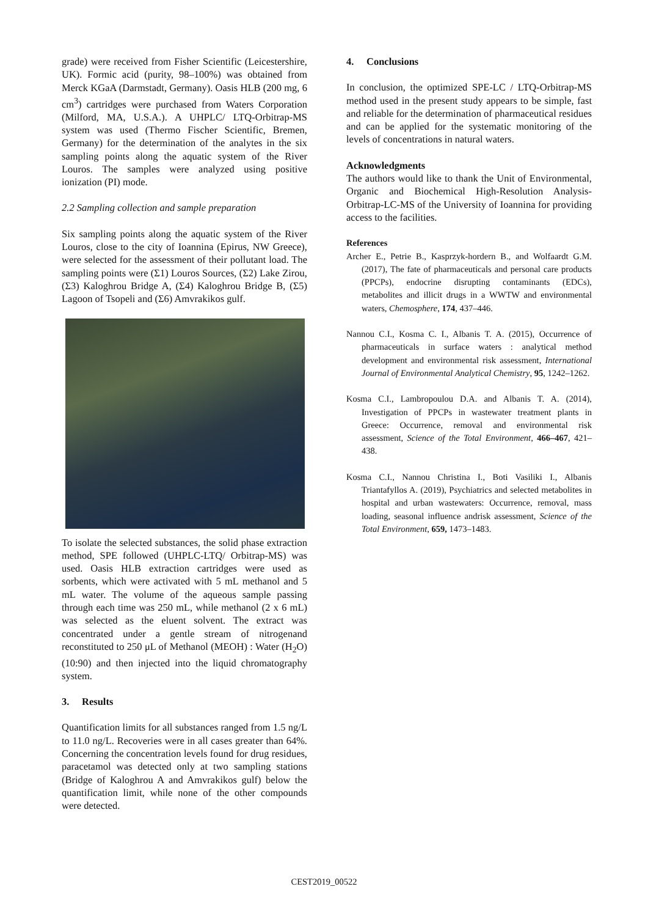grade) were received from Fisher Scientific (Leicestershire, UK). Formic acid (purity, 98–100%) was obtained from Merck KGaA (Darmstadt, Germany). Oasis HLB (200 mg, 6 cm<sup>3</sup>) cartridges were purchased from Waters Corporation (Milford, MA, U.S.A.). A UHPLC/ LTQ-Orbitrap-MS system was used (Thermo Fischer Scientific, Bremen, Germany) for the determination of the analytes in the six sampling points along the aquatic system of the River Louros. The samples were analyzed using positive ionization (PI) mode.
2.2 Sampling collection and sample preparation
Six sampling points along the aquatic system of the River Louros, close to the city of Ioannina (Epirus, NW Greece), were selected for the assessment of their pollutant load. The sampling points were (Σ1) Louros Sources, (Σ2) Lake Zirou, (Σ3) Kaloghrou Bridge A, (Σ4) Kaloghrou Bridge B, (Σ5) Lagoon of Tsopeli and (Σ6) Amvrakikos gulf.
To isolate the selected substances, the solid phase extraction method, SPE followed (UHPLC-LTQ/ Orbitrap-MS) was used. Oasis HLB extraction cartridges were used as sorbents, which were activated with 5 mL methanol and 5 mL water. The volume of the aqueous sample passing through each time was 250 mL, while methanol (2 x 6 mL) was selected as the eluent solvent. The extract was concentrated under a gentle stream of nitrogenand reconstituted to 250 μL of Methanol (MEOH) : Water (H<sub>2</sub>O) (10:90) and then injected into the liquid chromatography system.
3. Results
Quantification limits for all substances ranged from 1.5 ng/L to 11.0 ng/L. Recoveries were in all cases greater than 64%. Concerning the concentration levels found for drug residues, paracetamol was detected only at two sampling stations (Bridge of Kaloghrou A and Amvrakikos gulf) below the quantification limit, while none of the other compounds were detected.
4. Conclusions
In conclusion, the optimized SPE-LC / LTQ-Orbitrap-MS method used in the present study appears to be simple, fast and reliable for the determination of pharmaceutical residues and can be applied for the systematic monitoring of the levels of concentrations in natural waters.
Acknowledgments
The authors would like to thank the Unit of Environmental, Organic and Biochemical High-Resolution Analysis-Orbitrap-LC-MS of the University of Ioannina for providing access to the facilities.
References
Archer E., Petrie B., Kasprzyk-hordern B., and Wolfaardt G.M. (2017), The fate of pharmaceuticals and personal care products (PPCPs), endocrine disrupting contaminants (EDCs), metabolites and illicit drugs in a WWTW and environmental waters, Chemosphere, 174, 437–446.
Nannou C.I., Kosma C. I., Albanis T. A. (2015), Occurrence of pharmaceuticals in surface waters : analytical method development and environmental risk assessment, International Journal of Environmental Analytical Chemistry, 95, 1242–1262.
Kosma C.I., Lambropoulou D.A. and Albanis T. A. (2014), Investigation of PPCPs in wastewater treatment plants in Greece: Occurrence, removal and environmental risk assessment, Science of the Total Environment, 466–467, 421–438.
Kosma C.I., Nannou Christina I., Boti Vasiliki I., Albanis Triantafyllos A. (2019), Psychiatrics and selected metabolites in hospital and urban wastewaters: Occurrence, removal, mass loading, seasonal influence andrisk assessment, Science of the Total Environment, 659, 1473–1483.
CEST2019_00522